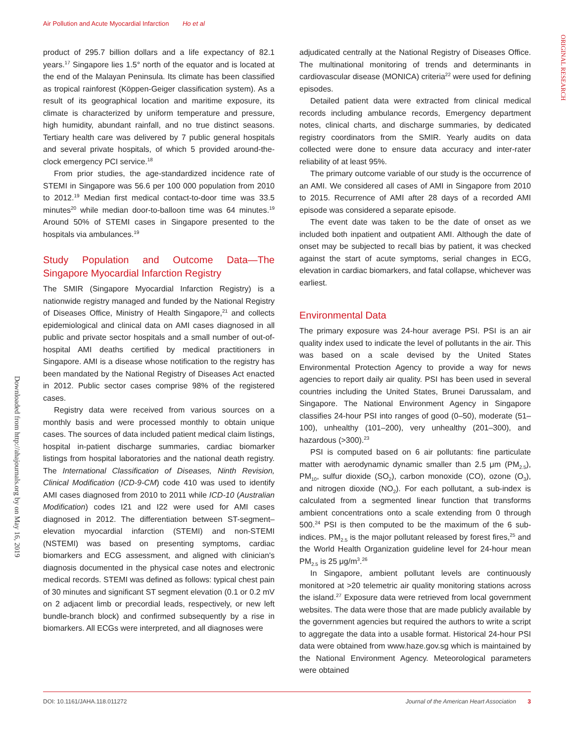Air Pollution and Acute Myocardial Infarction Ho et al
ORIGINAL RESEARCH
Downloaded from http://ahajournals.org by on May 16, 2019
product of 295.7 billion dollars and a life expectancy of 82.1 years.<sup>17</sup> Singapore lies 1.5° north of the equator and is located at the end of the Malayan Peninsula. Its climate has been classified as tropical rainforest (Köppen-Geiger classification system). As a result of its geographical location and maritime exposure, its climate is characterized by uniform temperature and pressure, high humidity, abundant rainfall, and no true distinct seasons. Tertiary health care was delivered by 7 public general hospitals and several private hospitals, of which 5 provided around-the-clock emergency PCI service.<sup>18</sup>
From prior studies, the age-standardized incidence rate of STEMI in Singapore was 56.6 per 100 000 population from 2010 to 2012.<sup>19</sup> Median first medical contact-to-door time was 33.5 minutes<sup>20</sup> while median door-to-balloon time was 64 minutes.<sup>19</sup> Around 50% of STEMI cases in Singapore presented to the hospitals via ambulances.<sup>19</sup>
Study Population and Outcome Data—The Singapore Myocardial Infarction Registry
The SMIR (Singapore Myocardial Infarction Registry) is a nationwide registry managed and funded by the National Registry of Diseases Office, Ministry of Health Singapore,<sup>21</sup> and collects epidemiological and clinical data on AMI cases diagnosed in all public and private sector hospitals and a small number of out-of-hospital AMI deaths certified by medical practitioners in Singapore. AMI is a disease whose notification to the registry has been mandated by the National Registry of Diseases Act enacted in 2012. Public sector cases comprise 98% of the registered cases.
Registry data were received from various sources on a monthly basis and were processed monthly to obtain unique cases. The sources of data included patient medical claim listings, hospital in-patient discharge summaries, cardiac biomarker listings from hospital laboratories and the national death registry. The International Classification of Diseases, Ninth Revision, Clinical Modification (ICD-9-CM) code 410 was used to identify AMI cases diagnosed from 2010 to 2011 while ICD-10 (Australian Modification) codes I21 and I22 were used for AMI cases diagnosed in 2012. The differentiation between ST-segment–elevation myocardial infarction (STEMI) and non-STEMI (NSTEMI) was based on presenting symptoms, cardiac biomarkers and ECG assessment, and aligned with clinician's diagnosis documented in the physical case notes and electronic medical records. STEMI was defined as follows: typical chest pain of 30 minutes and significant ST segment elevation (0.1 or 0.2 mV on 2 adjacent limb or precordial leads, respectively, or new left bundle-branch block) and confirmed subsequently by a rise in biomarkers. All ECGs were interpreted, and all diagnoses were
adjudicated centrally at the National Registry of Diseases Office. The multinational monitoring of trends and determinants in cardiovascular disease (MONICA) criteria<sup>22</sup> were used for defining episodes.
Detailed patient data were extracted from clinical medical records including ambulance records, Emergency department notes, clinical charts, and discharge summaries, by dedicated registry coordinators from the SMIR. Yearly audits on data collected were done to ensure data accuracy and inter-rater reliability of at least 95%.
The primary outcome variable of our study is the occurrence of an AMI. We considered all cases of AMI in Singapore from 2010 to 2015. Recurrence of AMI after 28 days of a recorded AMI episode was considered a separate episode.
The event date was taken to be the date of onset as we included both inpatient and outpatient AMI. Although the date of onset may be subjected to recall bias by patient, it was checked against the start of acute symptoms, serial changes in ECG, elevation in cardiac biomarkers, and fatal collapse, whichever was earliest.
Environmental Data
The primary exposure was 24-hour average PSI. PSI is an air quality index used to indicate the level of pollutants in the air. This was based on a scale devised by the United States Environmental Protection Agency to provide a way for news agencies to report daily air quality. PSI has been used in several countries including the United States, Brunei Darussalam, and Singapore. The National Environment Agency in Singapore classifies 24-hour PSI into ranges of good (0–50), moderate (51–100), unhealthy (101–200), very unhealthy (201–300), and hazardous (>300).<sup>23</sup>
PSI is computed based on 6 air pollutants: fine particulate matter with aerodynamic dynamic smaller than 2.5 μm (PM<sub>2.5</sub>), PM<sub>10</sub>, sulfur dioxide (SO<sub>2</sub>), carbon monoxide (CO), ozone (O<sub>3</sub>), and nitrogen dioxide (NO<sub>2</sub>). For each pollutant, a sub-index is calculated from a segmented linear function that transforms ambient concentrations onto a scale extending from 0 through 500.<sup>24</sup> PSI is then computed to be the maximum of the 6 sub-indices. PM<sub>2.5</sub> is the major pollutant released by forest fires,<sup>25</sup> and the World Health Organization guideline level for 24-hour mean PM<sub>2.5</sub> is 25 μg/m<sup>3</sup>.<sup>26</sup>
In Singapore, ambient pollutant levels are continuously monitored at >20 telemetric air quality monitoring stations across the island.<sup>27</sup> Exposure data were retrieved from local government websites. The data were those that are made publicly available by the government agencies but required the authors to write a script to aggregate the data into a usable format. Historical 24-hour PSI data were obtained from www.haze.gov.sg which is maintained by the National Environment Agency. Meteorological parameters were obtained
DOI: 10.1161/JAHA.118.011272 Journal of the American Heart Association 3